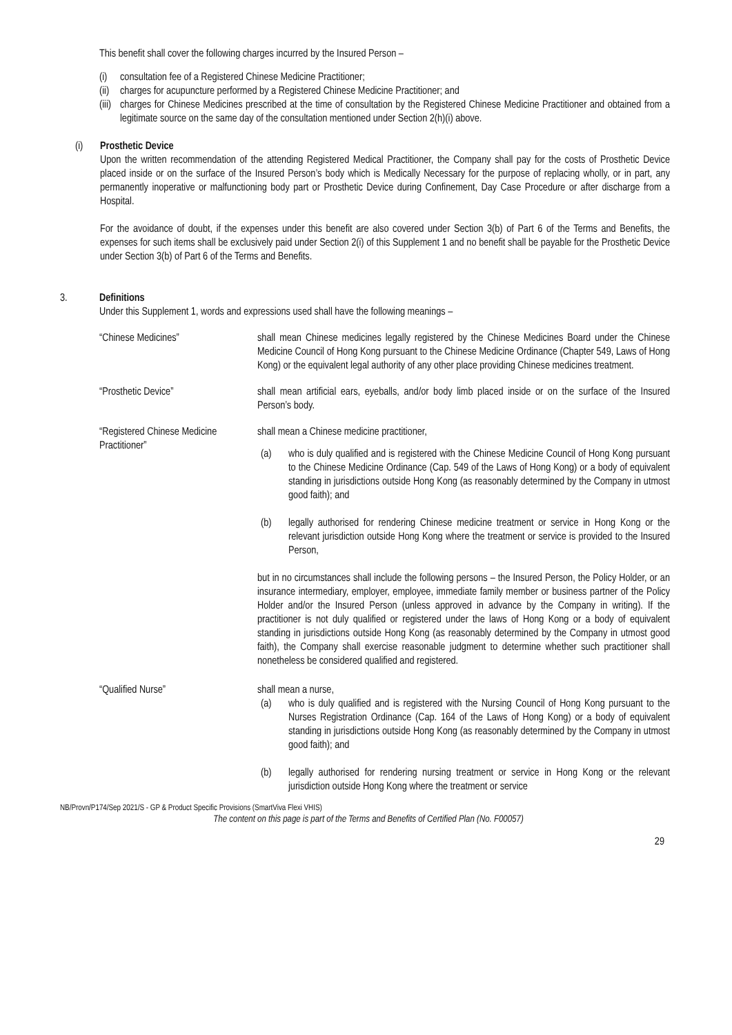This benefit shall cover the following charges incurred by the Insured Person –
(i) consultation fee of a Registered Chinese Medicine Practitioner;
(ii)
charges for acupuncture performed by a Registered Chinese Medicine Practitioner; and
(iii)
charges for Chinese Medicines prescribed at the time of consultation by the Registered Chinese Medicine Practitioner and obtained from a legitimate source on the same day of the consultation mentioned under Section 2(h)(i) above.
(i) Prosthetic Device
Upon the written recommendation of the attending Registered Medical Practitioner, the Company shall pay for the costs of Prosthetic Device placed inside or on the surface of the Insured Person’s body which is Medically Necessary for the purpose of replacing wholly, or in part, any permanently inoperative or malfunctioning body part or Prosthetic Device during Confinement, Day Case Procedure or after discharge from a Hospital.
For the avoidance of doubt, if the expenses under this benefit are also covered under Section 3(b) of Part 6 of the Terms and Benefits, the expenses for such items shall be exclusively paid under Section 2(i) of this Supplement 1 and no benefit shall be payable for the Prosthetic Device under Section 3(b) of Part 6 of the Terms and Benefits.
3. Definitions
Under this Supplement 1, words and expressions used shall have the following meanings –
“Chinese Medicines” shall mean Chinese medicines legally registered by the Chinese Medicines Board under the Chinese Medicine Council of Hong Kong pursuant to the Chinese Medicine Ordinance (Chapter 549, Laws of Hong Kong) or the equivalent legal authority of any other place providing Chinese medicines treatment.
“Prosthetic Device” shall mean artificial ears, eyeballs, and/or body limb placed inside or on the surface of the Insured Person’s body.
“Registered Chinese Medicine Practitioner”
shall mean a Chinese medicine practitioner,
(a) who is duly qualified and is registered with the Chinese Medicine Council of Hong Kong pursuant to the Chinese Medicine Ordinance (Cap. 549 of the Laws of Hong Kong) or a body of equivalent standing in jurisdictions outside Hong Kong (as reasonably determined by the Company in utmost good faith); and
(b) legally authorised for rendering Chinese medicine treatment or service in Hong Kong or the relevant jurisdiction outside Hong Kong where the treatment or service is provided to the Insured Person,
but in no circumstances shall include the following persons – the Insured Person, the Policy Holder, or an insurance intermediary, employer, employee, immediate family member or business partner of the Policy Holder and/or the Insured Person (unless approved in advance by the Company in writing). If the practitioner is not duly qualified or registered under the laws of Hong Kong or a body of equivalent standing in jurisdictions outside Hong Kong (as reasonably determined by the Company in utmost good faith), the Company shall exercise reasonable judgment to determine whether such practitioner shall nonetheless be considered qualified and registered.
“Qualified Nurse” shall mean a nurse,
(a) who is duly qualified and is registered with the Nursing Council of Hong Kong pursuant to the Nurses Registration Ordinance (Cap. 164 of the Laws of Hong Kong) or a body of equivalent standing in jurisdictions outside Hong Kong (as reasonably determined by the Company in utmost good faith); and
(b) legally authorised for rendering nursing treatment or service in Hong Kong or the relevant jurisdiction outside Hong Kong where the treatment or service
NB/Provn/P174/Sep 2021/S - GP & Product Specific Provisions (SmartViva Flexi VHIS)
The content on this page is part of the Terms and Benefits of Certified Plan (No. F00057)
29